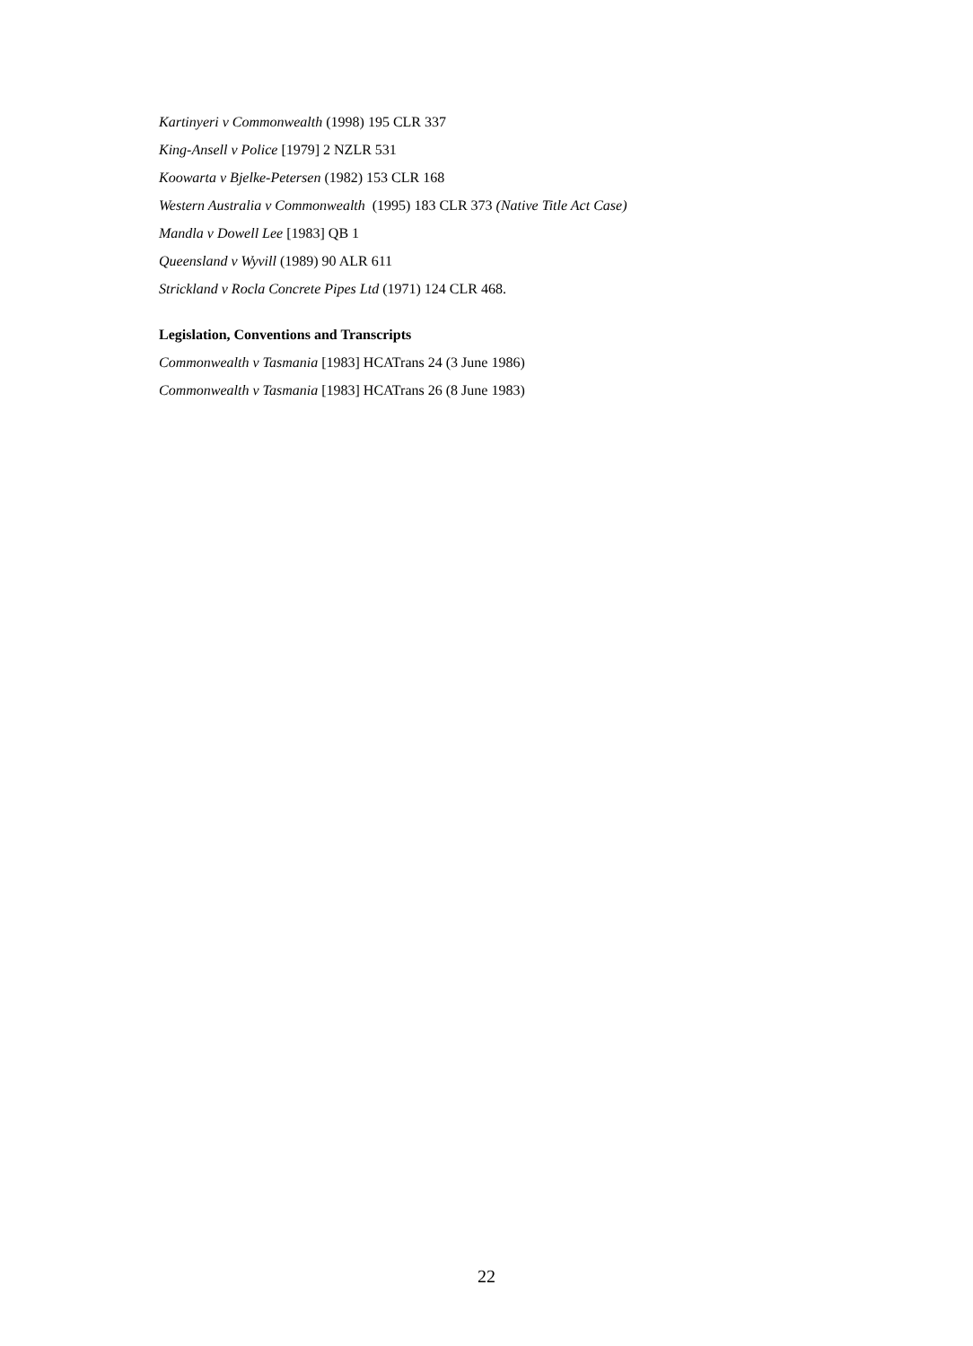Kartinyeri v Commonwealth (1998) 195 CLR 337
King-Ansell v Police [1979] 2 NZLR 531
Koowarta v Bjelke-Petersen (1982) 153 CLR 168
Western Australia v Commonwealth (1995) 183 CLR 373 (Native Title Act Case)
Mandla v Dowell Lee [1983] QB 1
Queensland v Wyvill (1989) 90 ALR 611
Strickland v Rocla Concrete Pipes Ltd (1971) 124 CLR 468.
Legislation, Conventions and Transcripts
Commonwealth v Tasmania [1983] HCATrans 24 (3 June 1986)
Commonwealth v Tasmania [1983] HCATrans 26 (8 June 1983)
22